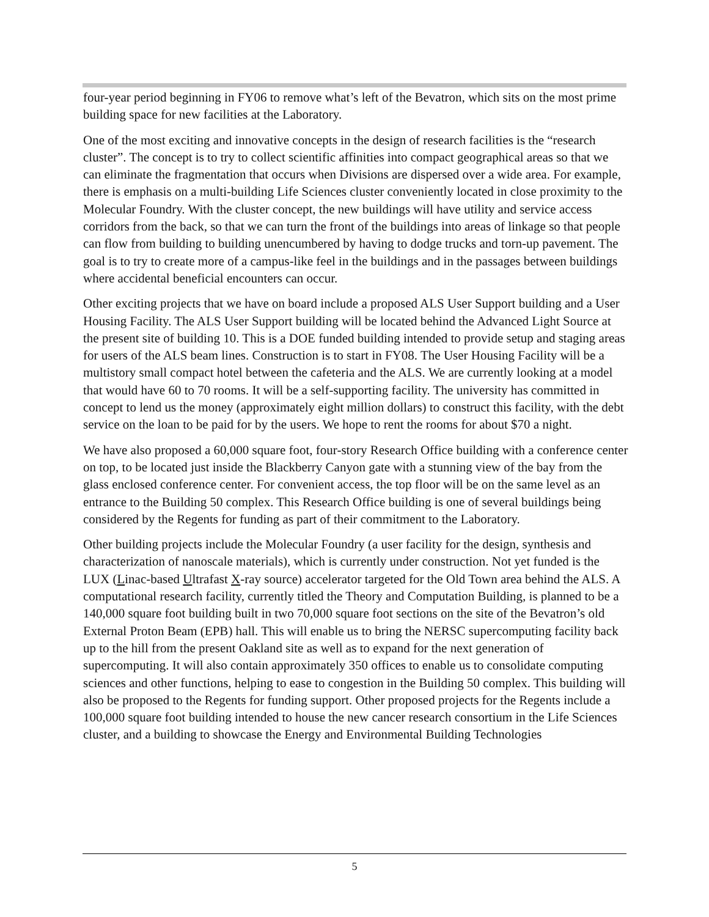four-year period beginning in FY06 to remove what’s left of the Bevatron, which sits on the most prime building space for new facilities at the Laboratory.
One of the most exciting and innovative concepts in the design of research facilities is the “research cluster”. The concept is to try to collect scientific affinities into compact geographical areas so that we can eliminate the fragmentation that occurs when Divisions are dispersed over a wide area. For example, there is emphasis on a multi-building Life Sciences cluster conveniently located in close proximity to the Molecular Foundry. With the cluster concept, the new buildings will have utility and service access corridors from the back, so that we can turn the front of the buildings into areas of linkage so that people can flow from building to building unencumbered by having to dodge trucks and torn-up pavement. The goal is to try to create more of a campus-like feel in the buildings and in the passages between buildings where accidental beneficial encounters can occur.
Other exciting projects that we have on board include a proposed ALS User Support building and a User Housing Facility. The ALS User Support building will be located behind the Advanced Light Source at the present site of building 10. This is a DOE funded building intended to provide setup and staging areas for users of the ALS beam lines. Construction is to start in FY08. The User Housing Facility will be a multistory small compact hotel between the cafeteria and the ALS. We are currently looking at a model that would have 60 to 70 rooms. It will be a self-supporting facility. The university has committed in concept to lend us the money (approximately eight million dollars) to construct this facility, with the debt service on the loan to be paid for by the users. We hope to rent the rooms for about $70 a night.
We have also proposed a 60,000 square foot, four-story Research Office building with a conference center on top, to be located just inside the Blackberry Canyon gate with a stunning view of the bay from the glass enclosed conference center. For convenient access, the top floor will be on the same level as an entrance to the Building 50 complex. This Research Office building is one of several buildings being considered by the Regents for funding as part of their commitment to the Laboratory.
Other building projects include the Molecular Foundry (a user facility for the design, synthesis and characterization of nanoscale materials), which is currently under construction. Not yet funded is the LUX (Linac-based Ultrafast X-ray source) accelerator targeted for the Old Town area behind the ALS. A computational research facility, currently titled the Theory and Computation Building, is planned to be a 140,000 square foot building built in two 70,000 square foot sections on the site of the Bevatron’s old External Proton Beam (EPB) hall. This will enable us to bring the NERSC supercomputing facility back up to the hill from the present Oakland site as well as to expand for the next generation of supercomputing. It will also contain approximately 350 offices to enable us to consolidate computing sciences and other functions, helping to ease to congestion in the Building 50 complex. This building will also be proposed to the Regents for funding support. Other proposed projects for the Regents include a 100,000 square foot building intended to house the new cancer research consortium in the Life Sciences cluster, and a building to showcase the Energy and Environmental Building Technologies
5